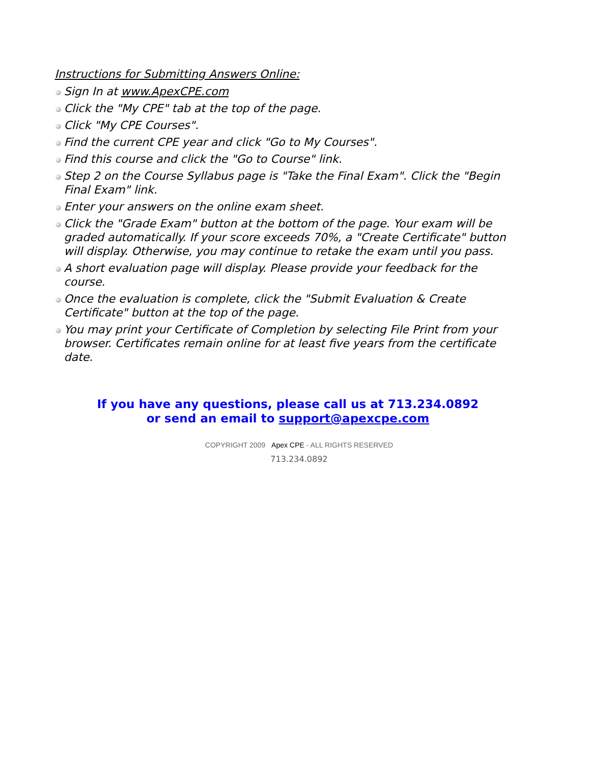Instructions for Submitting Answers Online:
Sign In at www.ApexCPE.com
Click the "My CPE" tab at the top of the page.
Click "My CPE Courses".
Find the current CPE year and click "Go to My Courses".
Find this course and click the "Go to Course" link.
Step 2 on the Course Syllabus page is "Take the Final Exam". Click the "Begin Final Exam" link.
Enter your answers on the online exam sheet.
Click the "Grade Exam" button at the bottom of the page. Your exam will be graded automatically. If your score exceeds 70%, a "Create Certificate" button will display. Otherwise, you may continue to retake the exam until you pass.
A short evaluation page will display. Please provide your feedback for the course.
Once the evaluation is complete, click the "Submit Evaluation & Create Certificate" button at the top of the page.
You may print your Certificate of Completion by selecting File Print from your browser. Certificates remain online for at least five years from the certificate date.
If you have any questions, please call us at 713.234.0892
or send an email to support@apexcpe.com
COPYRIGHT 2009 Apex CPE - ALL RIGHTS RESERVED
713.234.0892